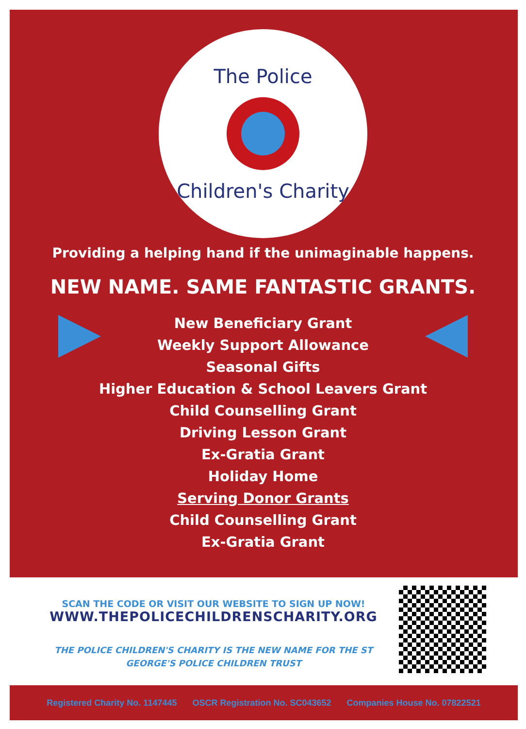The Police
Children's Charity
Providing a helping hand if the unimaginable happens.
NEW NAME. SAME FANTASTIC GRANTS.
New Beneficiary Grant
Weekly Support Allowance
Seasonal Gifts
Higher Education & School Leavers Grant
Child Counselling Grant
Driving Lesson Grant
Ex-Gratia Grant
Holiday Home
Serving Donor Grants
Child Counselling Grant
Ex-Gratia Grant
SCAN THE CODE OR VISIT OUR WEBSITE TO SIGN UP NOW!
WWW.THEPOLICECHILDRENSCHARITY.ORG
THE POLICE CHILDREN'S CHARITY IS THE NEW NAME FOR THE ST
GEORGE'S POLICE CHILDREN TRUST
Registered Charity No. 1147445 OSCR Registration No. SC043652 Companies House No. 07822521